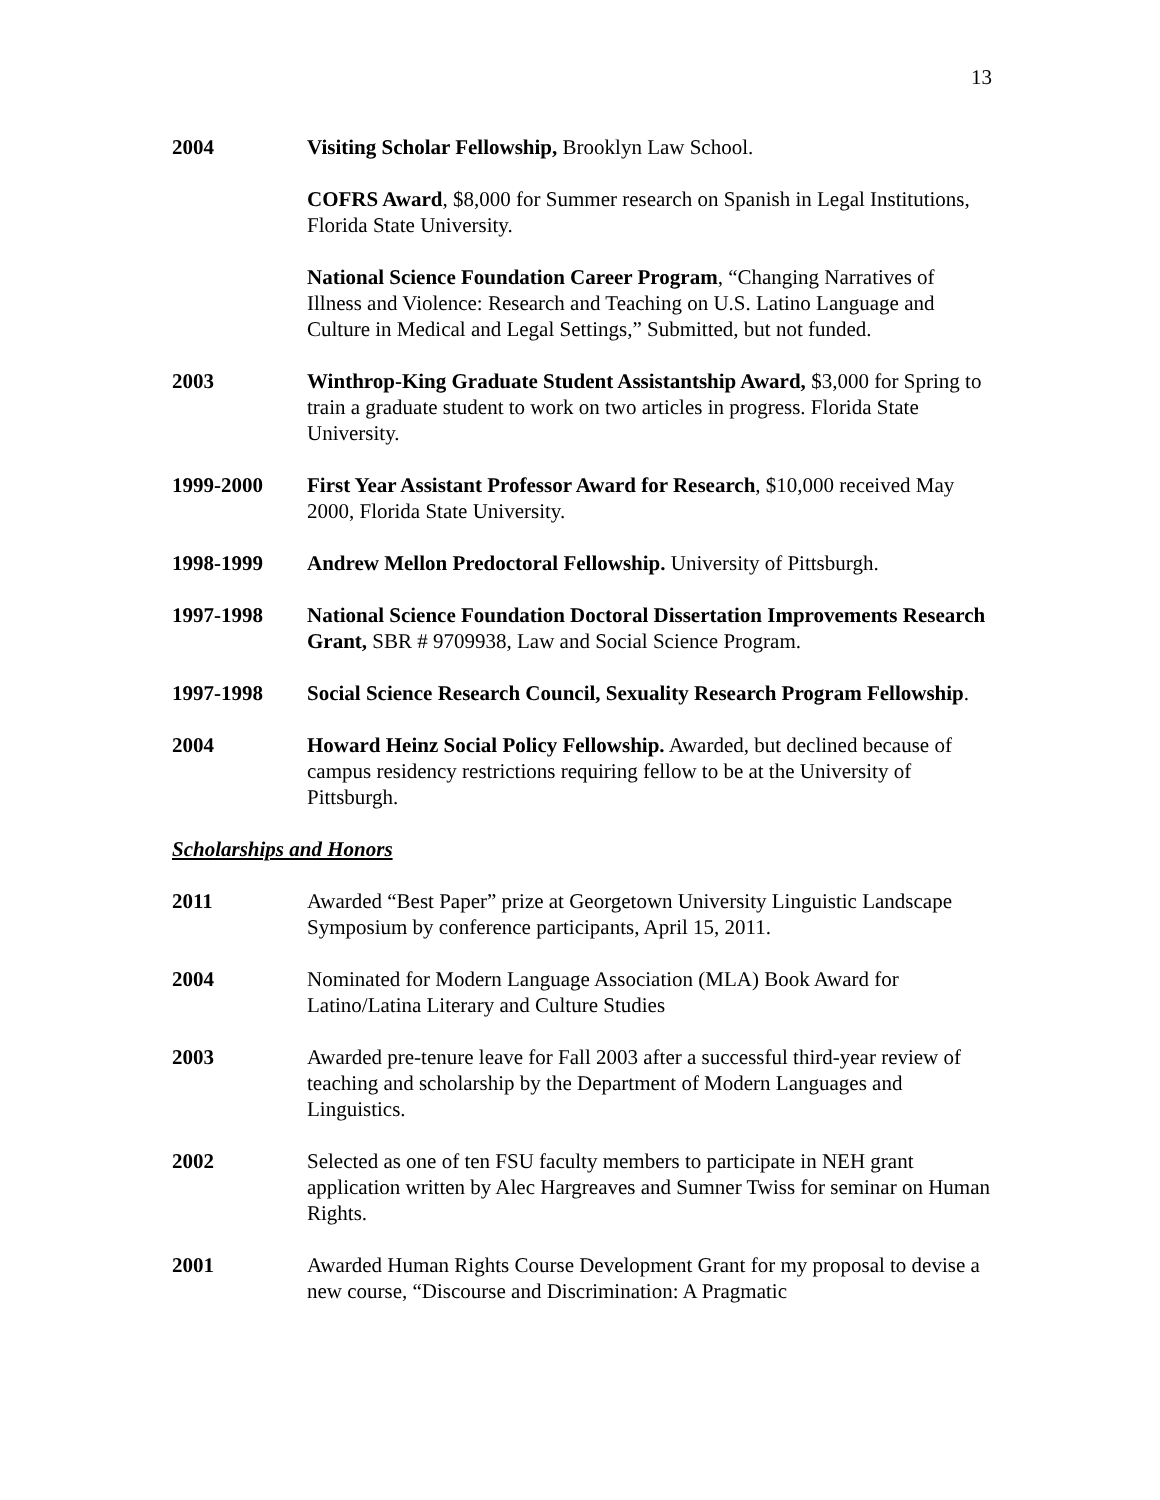13
2004 Visiting Scholar Fellowship, Brooklyn Law School.
COFRS Award, $8,000 for Summer research on Spanish in Legal Institutions, Florida State University.
National Science Foundation Career Program, “Changing Narratives of Illness and Violence: Research and Teaching on U.S. Latino Language and Culture in Medical and Legal Settings,” Submitted, but not funded.
2003 Winthrop-King Graduate Student Assistantship Award, $3,000 for Spring to train a graduate student to work on two articles in progress. Florida State University.
1999-2000 First Year Assistant Professor Award for Research, $10,000 received May 2000, Florida State University.
1998-1999 Andrew Mellon Predoctoral Fellowship. University of Pittsburgh.
1997-1998 National Science Foundation Doctoral Dissertation Improvements Research Grant, SBR # 9709938, Law and Social Science Program.
1997-1998 Social Science Research Council, Sexuality Research Program Fellowship.
2004 Howard Heinz Social Policy Fellowship. Awarded, but declined because of campus residency restrictions requiring fellow to be at the University of Pittsburgh.
Scholarships and Honors
2011 Awarded “Best Paper” prize at Georgetown University Linguistic Landscape Symposium by conference participants, April 15, 2011.
2004 Nominated for Modern Language Association (MLA) Book Award for Latino/Latina Literary and Culture Studies
2003 Awarded pre-tenure leave for Fall 2003 after a successful third-year review of teaching and scholarship by the Department of Modern Languages and Linguistics.
2002 Selected as one of ten FSU faculty members to participate in NEH grant application written by Alec Hargreaves and Sumner Twiss for seminar on Human Rights.
2001 Awarded Human Rights Course Development Grant for my proposal to devise a new course, “Discourse and Discrimination: A Pragmatic